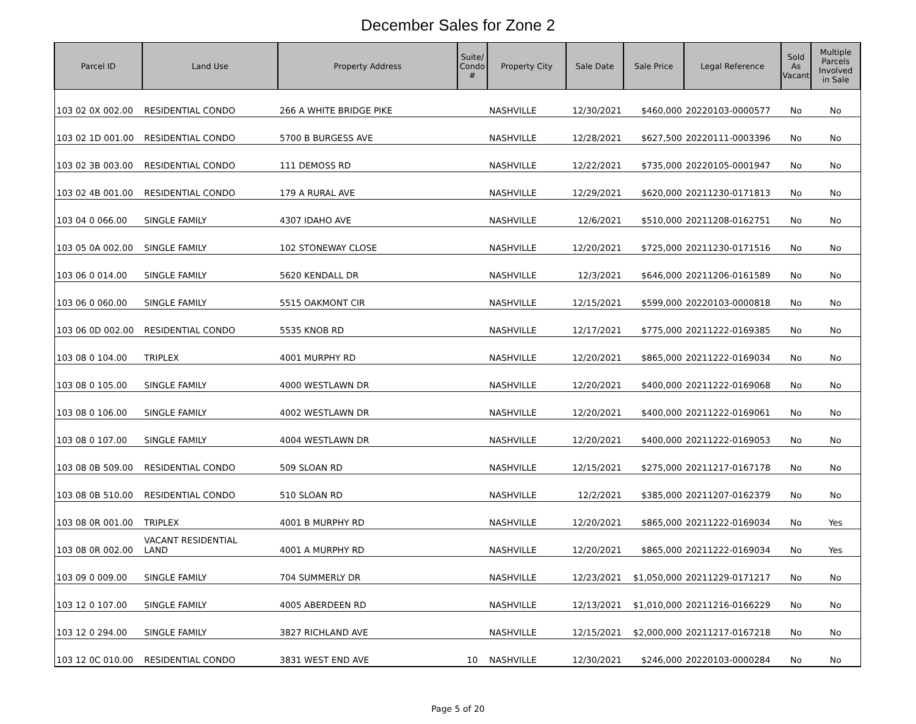December Sales for Zone 2
| Parcel ID | Land Use | Property Address | Suite/ Condo # | Property City | Sale Date | Sale Price | Legal Reference | Sold As Vacant | Multiple Parcels Involved in Sale |
| --- | --- | --- | --- | --- | --- | --- | --- | --- | --- |
| 103 02 0X 002.00 | RESIDENTIAL CONDO | 266 A WHITE BRIDGE PIKE | | NASHVILLE | 12/30/2021 | $460,000 | 20220103-0000577 | No | No |
| 103 02 1D 001.00 | RESIDENTIAL CONDO | 5700 B BURGESS AVE | | NASHVILLE | 12/28/2021 | $627,500 | 20220111-0003396 | No | No |
| 103 02 3B 003.00 | RESIDENTIAL CONDO | 111 DEMOSS RD | | NASHVILLE | 12/22/2021 | $735,000 | 20220105-0001947 | No | No |
| 103 02 4B 001.00 | RESIDENTIAL CONDO | 179 A RURAL AVE | | NASHVILLE | 12/29/2021 | $620,000 | 20211230-0171813 | No | No |
| 103 04 0 066.00 | SINGLE FAMILY | 4307 IDAHO AVE | | NASHVILLE | 12/6/2021 | $510,000 | 20211208-0162751 | No | No |
| 103 05 0A 002.00 | SINGLE FAMILY | 102 STONEWAY CLOSE | | NASHVILLE | 12/20/2021 | $725,000 | 20211230-0171516 | No | No |
| 103 06 0 014.00 | SINGLE FAMILY | 5620 KENDALL DR | | NASHVILLE | 12/3/2021 | $646,000 | 20211206-0161589 | No | No |
| 103 06 0 060.00 | SINGLE FAMILY | 5515 OAKMONT CIR | | NASHVILLE | 12/15/2021 | $599,000 | 20220103-0000818 | No | No |
| 103 06 0D 002.00 | RESIDENTIAL CONDO | 5535 KNOB RD | | NASHVILLE | 12/17/2021 | $775,000 | 20211222-0169385 | No | No |
| 103 08 0 104.00 | TRIPLEX | 4001 MURPHY RD | | NASHVILLE | 12/20/2021 | $865,000 | 20211222-0169034 | No | No |
| 103 08 0 105.00 | SINGLE FAMILY | 4000 WESTLAWN DR | | NASHVILLE | 12/20/2021 | $400,000 | 20211222-0169068 | No | No |
| 103 08 0 106.00 | SINGLE FAMILY | 4002 WESTLAWN DR | | NASHVILLE | 12/20/2021 | $400,000 | 20211222-0169061 | No | No |
| 103 08 0 107.00 | SINGLE FAMILY | 4004 WESTLAWN DR | | NASHVILLE | 12/20/2021 | $400,000 | 20211222-0169053 | No | No |
| 103 08 0B 509.00 | RESIDENTIAL CONDO | 509 SLOAN RD | | NASHVILLE | 12/15/2021 | $275,000 | 20211217-0167178 | No | No |
| 103 08 0B 510.00 | RESIDENTIAL CONDO | 510 SLOAN RD | | NASHVILLE | 12/2/2021 | $385,000 | 20211207-0162379 | No | No |
| 103 08 0R 001.00 | TRIPLEX | 4001 B MURPHY RD | | NASHVILLE | 12/20/2021 | $865,000 | 20211222-0169034 | No | Yes |
| 103 08 0R 002.00 | VACANT RESIDENTIAL LAND | 4001 A MURPHY RD | | NASHVILLE | 12/20/2021 | $865,000 | 20211222-0169034 | No | Yes |
| 103 09 0 009.00 | SINGLE FAMILY | 704 SUMMERLY DR | | NASHVILLE | 12/23/2021 | $1,050,000 | 20211229-0171217 | No | No |
| 103 12 0 107.00 | SINGLE FAMILY | 4005 ABERDEEN RD | | NASHVILLE | 12/13/2021 | $1,010,000 | 20211216-0166229 | No | No |
| 103 12 0 294.00 | SINGLE FAMILY | 3827 RICHLAND AVE | | NASHVILLE | 12/15/2021 | $2,000,000 | 20211217-0167218 | No | No |
| 103 12 0C 010.00 | RESIDENTIAL CONDO | 3831 WEST END AVE | 10 | NASHVILLE | 12/30/2021 | $246,000 | 20220103-0000284 | No | No |
Page 5 of 20